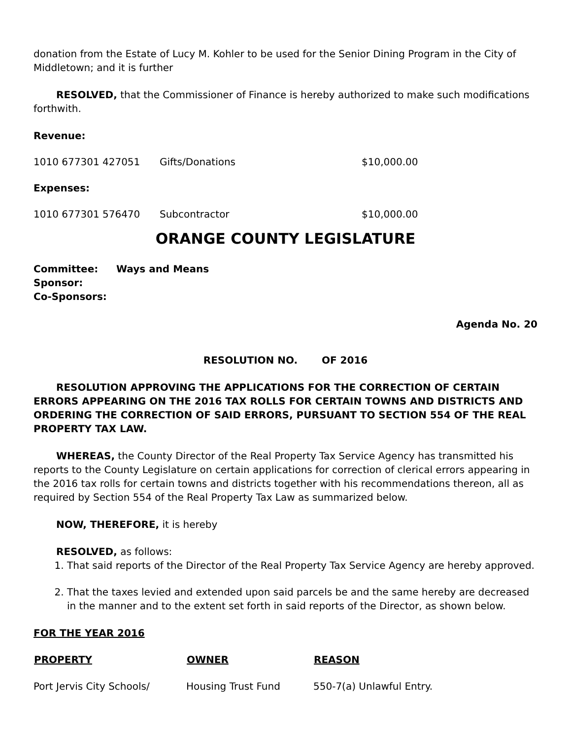donation from the Estate of Lucy M. Kohler to be used for the Senior Dining Program in the City of Middletown; and it is further
RESOLVED, that the Commissioner of Finance is hereby authorized to make such modifications forthwith.
Revenue:
| 1010 677301 427051 | Gifts/Donations | $10,000.00 |
Expenses:
| 1010 677301 576470 | Subcontractor | $10,000.00 |
ORANGE COUNTY LEGISLATURE
| Committee: | Ways and Means |
| Sponsor: | |
| Co-Sponsors: | |
Agenda No. 20
RESOLUTION NO. OF 2016
RESOLUTION APPROVING THE APPLICATIONS FOR THE CORRECTION OF CERTAIN ERRORS APPEARING ON THE 2016 TAX ROLLS FOR CERTAIN TOWNS AND DISTRICTS AND ORDERING THE CORRECTION OF SAID ERRORS, PURSUANT TO SECTION 554 OF THE REAL PROPERTY TAX LAW.
WHEREAS, the County Director of the Real Property Tax Service Agency has transmitted his reports to the County Legislature on certain applications for correction of clerical errors appearing in the 2016 tax rolls for certain towns and districts together with his recommendations thereon, all as required by Section 554 of the Real Property Tax Law as summarized below.
NOW, THEREFORE, it is hereby
RESOLVED, as follows:
1. That said reports of the Director of the Real Property Tax Service Agency are hereby approved.
2. That the taxes levied and extended upon said parcels be and the same hereby are decreased in the manner and to the extent set forth in said reports of the Director, as shown below.
FOR THE YEAR 2016
| PROPERTY | OWNER | REASON |
| --- | --- | --- |
| Port Jervis City Schools/ | Housing Trust Fund | 550-7(a) Unlawful Entry. |